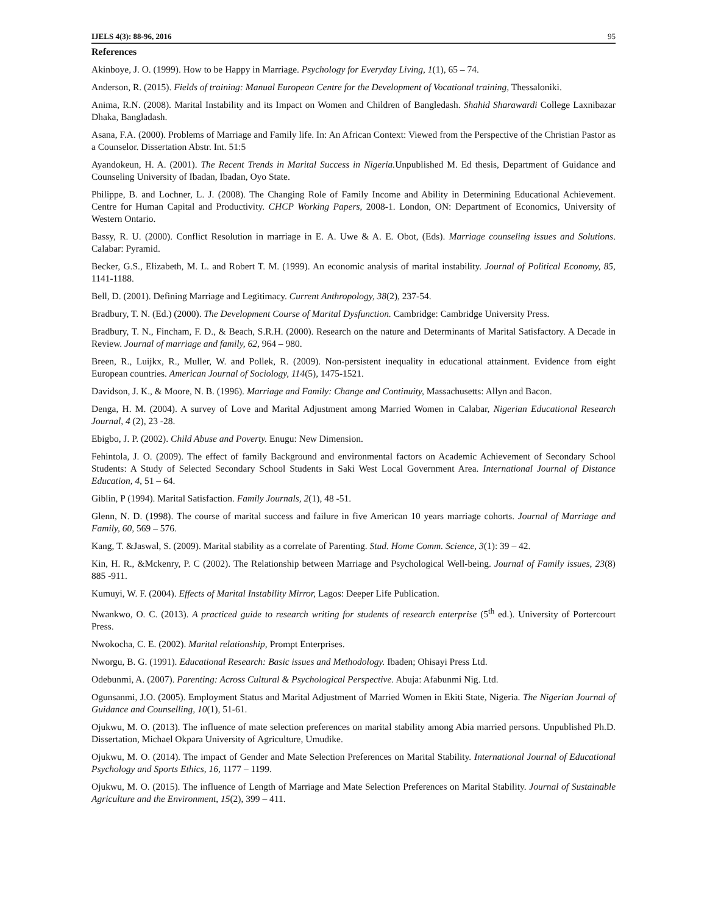IJELS 4(3): 88-96, 2016 95
References
Akinboye, J. O. (1999). How to be Happy in Marriage. Psychology for Everyday Living, 1(1), 65 – 74.
Anderson, R. (2015). Fields of training: Manual European Centre for the Development of Vocational training, Thessaloniki.
Anima, R.N. (2008). Marital Instability and its Impact on Women and Children of Bangledash. Shahid Sharawardi College Laxnibazar Dhaka, Bangladash.
Asana, F.A. (2000). Problems of Marriage and Family life. In: An African Context: Viewed from the Perspective of the Christian Pastor as a Counselor. Dissertation Abstr. Int. 51:5
Ayandokeun, H. A. (2001). The Recent Trends in Marital Success in Nigeria. Unpublished M. Ed thesis, Department of Guidance and Counseling University of Ibadan, Ibadan, Oyo State.
Philippe, B. and Lochner, L. J. (2008). The Changing Role of Family Income and Ability in Determining Educational Achievement. Centre for Human Capital and Productivity. CHCP Working Papers, 2008-1. London, ON: Department of Economics, University of Western Ontario.
Bassy, R. U. (2000). Conflict Resolution in marriage in E. A. Uwe & A. E. Obot, (Eds). Marriage counseling issues and Solutions. Calabar: Pyramid.
Becker, G.S., Elizabeth, M. L. and Robert T. M. (1999). An economic analysis of marital instability. Journal of Political Economy, 85, 1141-1188.
Bell, D. (2001). Defining Marriage and Legitimacy. Current Anthropology, 38(2), 237-54.
Bradbury, T. N. (Ed.) (2000). The Development Course of Marital Dysfunction. Cambridge: Cambridge University Press.
Bradbury, T. N., Fincham, F. D., & Beach, S.R.H. (2000). Research on the nature and Determinants of Marital Satisfactory. A Decade in Review. Journal of marriage and family, 62, 964 – 980.
Breen, R., Luijkx, R., Muller, W. and Pollek, R. (2009). Non-persistent inequality in educational attainment. Evidence from eight European countries. American Journal of Sociology, 114(5), 1475-1521.
Davidson, J. K., & Moore, N. B. (1996). Marriage and Family: Change and Continuity, Massachusetts: Allyn and Bacon.
Denga, H. M. (2004). A survey of Love and Marital Adjustment among Married Women in Calabar, Nigerian Educational Research Journal, 4 (2), 23 -28.
Ebigbo, J. P. (2002). Child Abuse and Poverty. Enugu: New Dimension.
Fehintola, J. O. (2009). The effect of family Background and environmental factors on Academic Achievement of Secondary School Students: A Study of Selected Secondary School Students in Saki West Local Government Area. International Journal of Distance Education, 4, 51 – 64.
Giblin, P (1994). Marital Satisfaction. Family Journals, 2(1), 48 -51.
Glenn, N. D. (1998). The course of marital success and failure in five American 10 years marriage cohorts. Journal of Marriage and Family, 60, 569 – 576.
Kang, T. &Jaswal, S. (2009). Marital stability as a correlate of Parenting. Stud. Home Comm. Science, 3(1): 39 – 42.
Kin, H. R., &Mckenry, P. C (2002). The Relationship between Marriage and Psychological Well-being. Journal of Family issues, 23(8) 885 -911.
Kumuyi, W. F. (2004). Effects of Marital Instability Mirror, Lagos: Deeper Life Publication.
Nwankwo, O. C. (2013). A practiced guide to research writing for students of research enterprise (5<sup>th</sup> ed.). University of Portercourt Press.
Nwokocha, C. E. (2002). Marital relationship, Prompt Enterprises.
Nworgu, B. G. (1991). Educational Research: Basic issues and Methodology. Ibaden; Ohisayi Press Ltd.
Odebunmi, A. (2007). Parenting: Across Cultural & Psychological Perspective. Abuja: Afabunmi Nig. Ltd.
Ogunsanmi, J.O. (2005). Employment Status and Marital Adjustment of Married Women in Ekiti State, Nigeria. The Nigerian Journal of Guidance and Counselling, 10(1), 51-61.
Ojukwu, M. O. (2013). The influence of mate selection preferences on marital stability among Abia married persons. Unpublished Ph.D. Dissertation, Michael Okpara University of Agriculture, Umudike.
Ojukwu, M. O. (2014). The impact of Gender and Mate Selection Preferences on Marital Stability. International Journal of Educational Psychology and Sports Ethics, 16, 1177 – 1199.
Ojukwu, M. O. (2015). The influence of Length of Marriage and Mate Selection Preferences on Marital Stability. Journal of Sustainable Agriculture and the Environment, 15(2), 399 – 411.